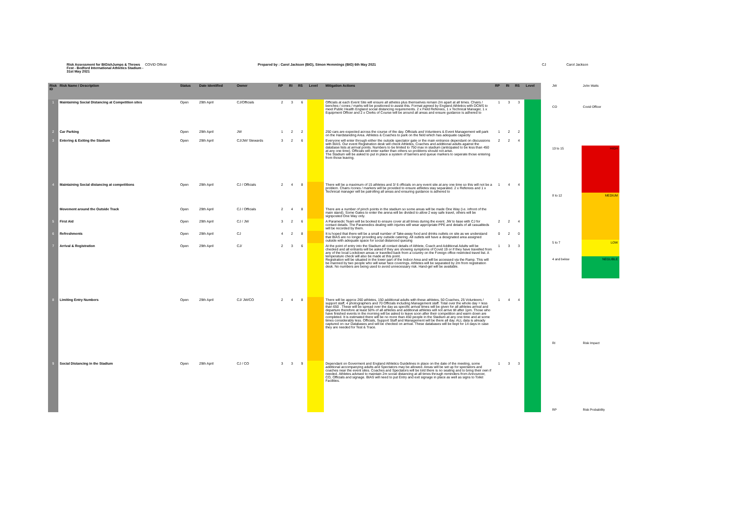Risk Assessment for BIGishJumps & Throws Fest - Bedford International Athletics Stadium - 31st May 2021
COVID Officer Prepared by : Carol Jackson (BIG), Simon Hemmings (BIG) 6th May 2021 CJ Carol Jackson
| Risk ID | Risk Name / Description | Status | Date Identified | Owner | RP | RI | RS | Level | Mitigation Actions | RP | RI | RS | Level |
| --- | --- | --- | --- | --- | --- | --- | --- | --- | --- | --- | --- | --- | --- |
| 1 | Maintaining Social Distancing at Competition sites | Open | 29th April | CJ/Officials | 2 | 3 | 6 | | Officials at each Event Site will ensure all athetes plus themselves remain 2m apart at all times. Chairs / benches / cones / marks will be positioned to assist this. Format agreed by England Athletics with DCMS to meet Public Health England social distancing requirements. 2 x Field Referees, 1 x Technical Manager, 1 x Equipment Officer and 2 x Clerks of Course will be around all areas and ensure guidance is adhered to | 1 | 3 | 3 | |
| 2 | Car Parking | Open | 29th April | JW | 1 | 2 | 2 | | 250 cars are expected across the course of the day. Officials and Volunteers & Event Management will park on the Hardstanding Area. Athletes & Coaches to park on the field which has adequate capacity | 1 | 2 | 2 | |
| 3 | Entering & Exiting the Stadium | Open | 29th April | CJ/JW/ Stewards | 3 | 2 | 6 | | Everyone will enter through either the outside spectator gate or the main entrance dependant on discussions with BIAS. Our event Registration desk will check Athletes, Coaches and additional adults against the database lists at arrival points. Numbers to be limited to 750 max in stadium (anticipated to be less than 450 at any one time). Officials will enter earlier than others so problems should not arise. The Stadium will be asked to put in place a system of barriers and queue markers to seperate those entering from those leaving. | 2 | 2 | 4 | |
| 4 | Maintaining Social distancing at competitions | Open | 29th April | CJ / Officials | 2 | 4 | 8 | | There will be a maximum of 15 athletes and 3/ 6 officials on any event site at any one time so this will not be a problem. Chairs /cones / markers will be provided to ensure athletes stay separated. 2 x Referees and 1 x Technical manager will be patrolling all areas and ensuring guidance is adhered to | 1 | 4 | 4 | |
| | Movement around the Outside Track | Open | 29th April | CJ / Officials | 2 | 4 | 8 | | There are a number of pinch points in the stadium so some areas will be made One Way (i.e. infront of the main stand). Some Gates to enter the arena will be divided to allow 2 way safe travel, others will be signposted One Way only. | | | | |
| 5 | First Aid | Open | 29th April | CJ / JW | 3 | 2 | 6 | | A Paramedic Team will be booked to ensure cover at all times during the event. JW to liase with CJ for contact details. The Paramedics dealing with injuries will wear appropriate PPE and details of all casualtieds will be recorded by them. | 2 | 2 | 4 | |
| 6 | Refreshments | Open | 29th April | CJ | 4 | 2 | 8 | | It is hoped that there will be a small number of Take-away food and drinks outlets on site as we understand that BIAS are no longer providing any outside catering. All outlets will have a designated area assigned outside with adequate space for social distanced queuing | 0 | 2 | 0 | |
| 7 | Arrival & Registration | Open | 29th April | CJ/ | 2 | 3 | 6 | | At the point of entry into the Stadium all contact details of Athlete, Coach and Additional Adults will be checked and all entrants will be asked if they are showing symptoms of Covid 19 or if they have travelled from any of the local Lockdown areas or travelled back from a country on the Foreign office restricted travel list. A temperature check will also be made at this point. Registration will be situated in the lower part of the Indoor Area and will be accessed via the Ramp. This will be manned by two people who will wear face coverings. Athletes will be separated by 2m from registration desk. No numbers are being used to avoid unnecessary risk. Hand-gel will be available. | 1 | 3 | 3 | |
| 8 | Limiting Entry Numbers | Open | 29th April | CJ/ JW/CO | 2 | 4 | 8 | | There will be approx 260 athletes, 150 additional adults with these athletes, 50 Coaches, 25 Volunteers / support staff, 4 photographers and 70 Officials including Management staff. Total over the whole day = less than 650 . These will be spread over the day as specific arrival times will be given for all athletes arrival and departure therefore at least 50% of all athletes and additional athletes will not arrive till after 1pm. Those who have finished events in the morning will be asked to leave soon after their competition and warm down are completed. It is estimated there will be no more than 450 people in the Stadium at any one time and at some times considerably less. Officials, Support Staff and Management will be there all day. ALL data is already captured on our Databases and will be checked on arrival. These databases will be kept for 14 days in case they are needed for Test & Trace. | 1 | 4 | 4 | |
| 9 | Social Distancing in the Stadium | Open | 29th April | CJ / CO | 3 | 3 | 9 | | Dependant on Goverment and England Athletics Guidelines in place on the date of the meeting, some additional accompanying adults and Spectators may be allowed. Areas will be set up for spectators and coaches near the event sites. Coaches and Spectators will be told there is no seating and to bring their own if needed. Athletes advised to maintain 2m social distancing at all times through reminders from Announcer, CO, Officials and signage. BIAS will need to put Entry and exit signage in place as well as signs to Toilet Facilities. | 1 | 3 | 3 | |
| JW | John Watts |
| CO | Covid Officer |
| 13 to 15 | HIGH |
| 8 to 12 | MEDIUM |
| 5 to 7 | LOW |
| 4 and below | NEGLIBLE |
| RI | Risk Impact |
| RP | Risk Probability |